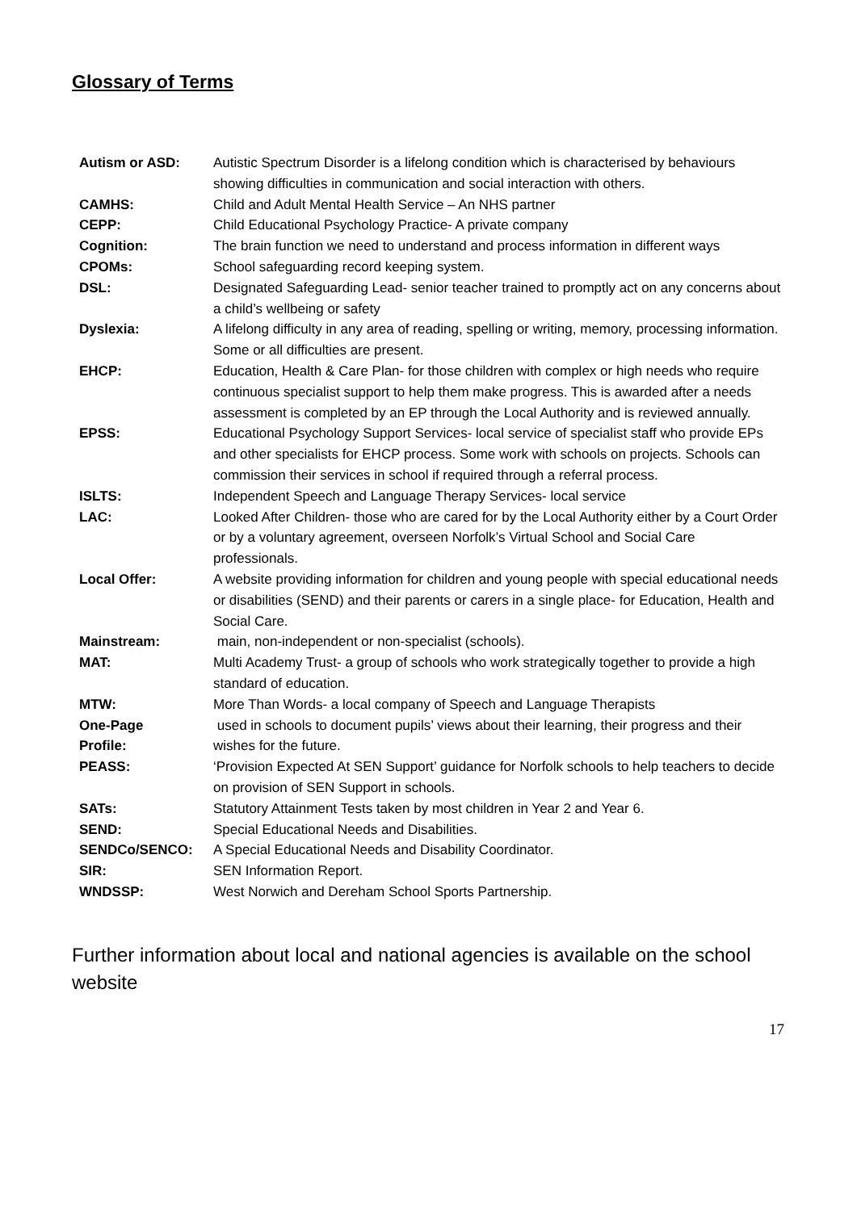Glossary of Terms
| Autism or ASD: | Autistic Spectrum Disorder is a lifelong condition which is characterised by behaviours showing difficulties in communication and social interaction with others. |
| CAMHS: | Child and Adult Mental Health Service – An NHS partner |
| CEPP: | Child Educational Psychology Practice- A private company |
| Cognition: | The brain function we need to understand and process information in different ways |
| CPOMs: | School safeguarding record keeping system. |
| DSL: | Designated Safeguarding Lead- senior teacher trained to promptly act on any concerns about a child’s wellbeing or safety |
| Dyslexia: | A lifelong difficulty in any area of reading, spelling or writing, memory, processing information. Some or all difficulties are present. |
| EHCP: | Education, Health & Care Plan- for those children with complex or high needs who require continuous specialist support to help them make progress. This is awarded after a needs assessment is completed by an EP through the Local Authority and is reviewed annually. |
| EPSS: | Educational Psychology Support Services- local service of specialist staff who provide EPs and other specialists for EHCP process. Some work with schools on projects. Schools can commission their services in school if required through a referral process. |
| ISLTS: | Independent Speech and Language Therapy Services- local service |
| LAC: | Looked After Children- those who are cared for by the Local Authority either by a Court Order or by a voluntary agreement, overseen Norfolk’s Virtual School and Social Care professionals. |
| Local Offer: | A website providing information for children and young people with special educational needs or disabilities (SEND) and their parents or carers in a single place- for Education, Health and Social Care. |
| Mainstream: | main, non-independent or non-specialist (schools). |
| MAT: | Multi Academy Trust- a group of schools who work strategically together to provide a high standard of education. |
| MTW: | More Than Words- a local company of Speech and Language Therapists |
| One-Page Profile: | used in schools to document pupils’ views about their learning, their progress and their wishes for the future. |
| PEASS: | ‘Provision Expected At SEN Support’ guidance for Norfolk schools to help teachers to decide on provision of SEN Support in schools. |
| SATs: | Statutory Attainment Tests taken by most children in Year 2 and Year 6. |
| SEND: | Special Educational Needs and Disabilities. |
| SENDCo/SENCO: | A Special Educational Needs and Disability Coordinator. |
| SIR: | SEN Information Report. |
| WNDSSP: | West Norwich and Dereham School Sports Partnership. |
Further information about local and national agencies is available on the school website
17